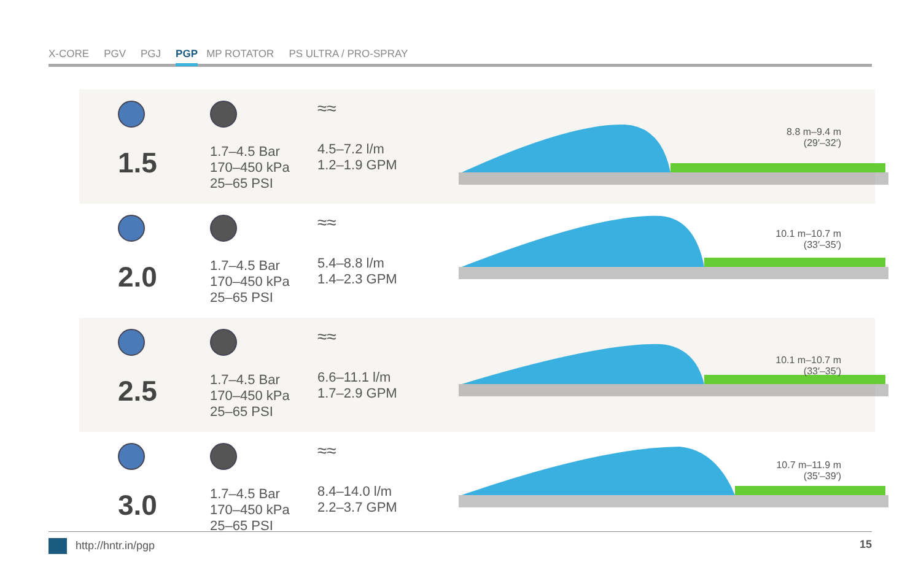X-CORE PGV PGJ PGP MP ROTATOR PS ULTRA / PRO-SPRAY
1.5
1.7–4.5 Bar
170–450 kPa
25–65 PSI
≈≈
4.5–7.2 l/m
1.2–1.9 GPM
8.8 m–9.4 m
(29′–32′)
2.0
1.7–4.5 Bar
170–450 kPa
25–65 PSI
≈≈
5.4–8.8 l/m
1.4–2.3 GPM
10.1 m–10.7 m
(33′–35′)
2.5
1.7–4.5 Bar
170–450 kPa
25–65 PSI
≈≈
6.6–11.1 l/m
1.7–2.9 GPM
10.1 m–10.7 m
(33′–35′)
3.0
1.7–4.5 Bar
170–450 kPa
25–65 PSI
≈≈
8.4–14.0 l/m
2.2–3.7 GPM
10.7 m–11.9 m
(35′–39′)
http://hntr.in/pgp 15